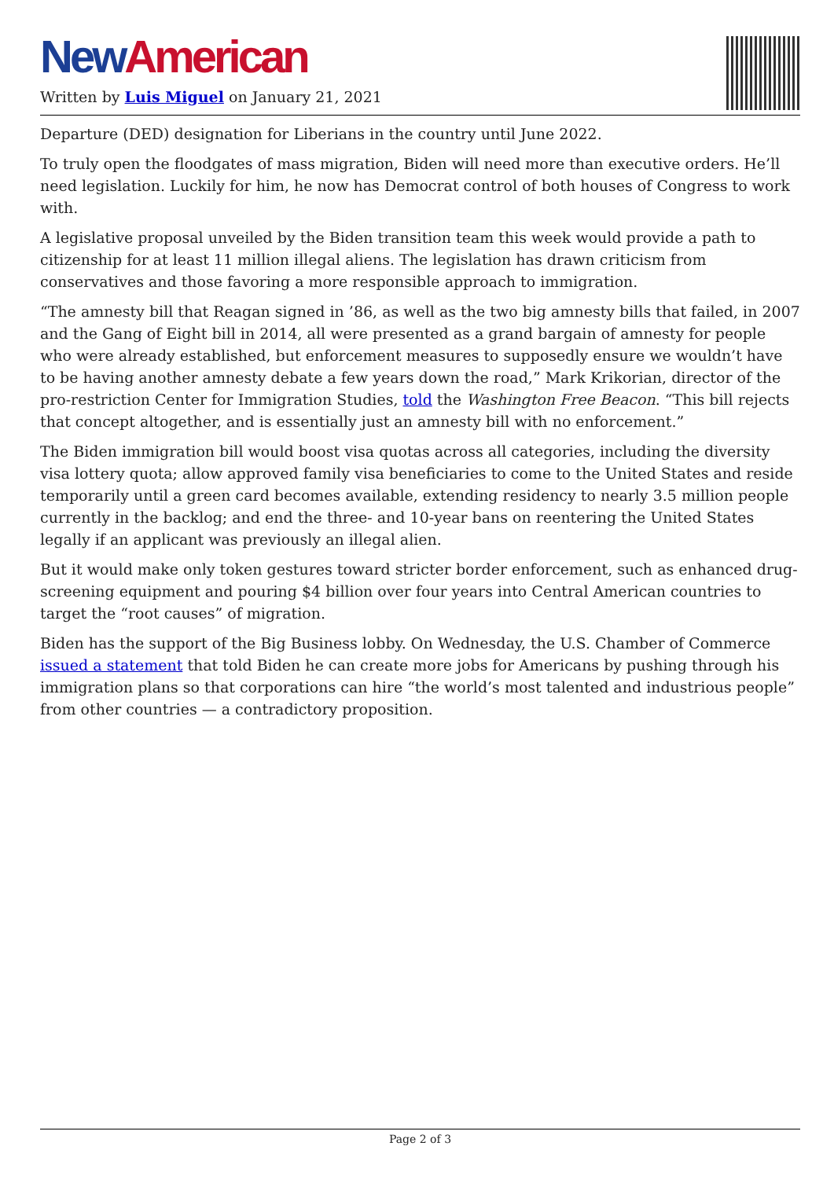New American
Written by Luis Miguel on January 21, 2021
Departure (DED) designation for Liberians in the country until June 2022.
To truly open the floodgates of mass migration, Biden will need more than executive orders. He’ll need legislation. Luckily for him, he now has Democrat control of both houses of Congress to work with.
A legislative proposal unveiled by the Biden transition team this week would provide a path to citizenship for at least 11 million illegal aliens. The legislation has drawn criticism from conservatives and those favoring a more responsible approach to immigration.
“The amnesty bill that Reagan signed in ’86, as well as the two big amnesty bills that failed, in 2007 and the Gang of Eight bill in 2014, all were presented as a grand bargain of amnesty for people who were already established, but enforcement measures to supposedly ensure we wouldn’t have to be having another amnesty debate a few years down the road,” Mark Krikorian, director of the pro-restriction Center for Immigration Studies, told the Washington Free Beacon. “This bill rejects that concept altogether, and is essentially just an amnesty bill with no enforcement.”
The Biden immigration bill would boost visa quotas across all categories, including the diversity visa lottery quota; allow approved family visa beneficiaries to come to the United States and reside temporarily until a green card becomes available, extending residency to nearly 3.5 million people currently in the backlog; and end the three- and 10-year bans on reentering the United States legally if an applicant was previously an illegal alien.
But it would make only token gestures toward stricter border enforcement, such as enhanced drug-screening equipment and pouring $4 billion over four years into Central American countries to target the “root causes” of migration.
Biden has the support of the Big Business lobby. On Wednesday, the U.S. Chamber of Commerce issued a statement that told Biden he can create more jobs for Americans by pushing through his immigration plans so that corporations can hire “the world’s most talented and industrious people” from other countries — a contradictory proposition.
Page 2 of 3